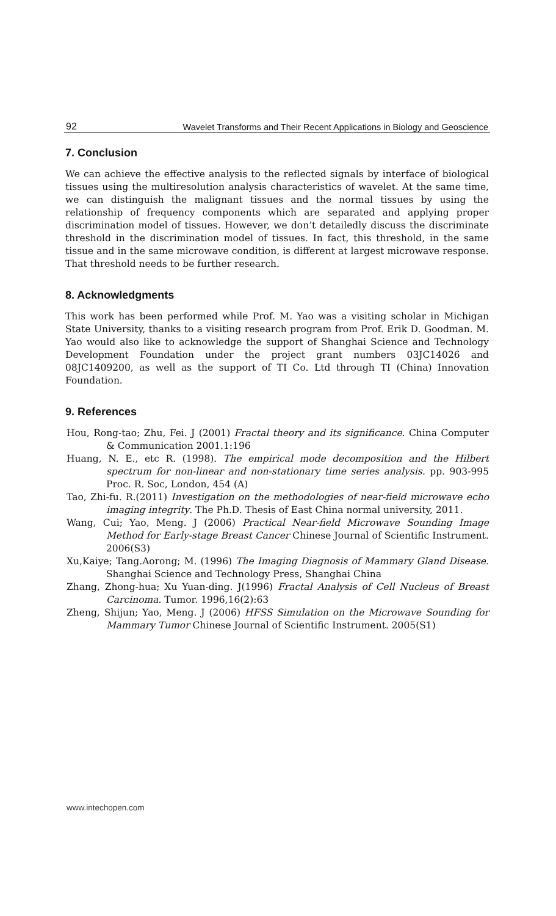92 Wavelet Transforms and Their Recent Applications in Biology and Geoscience
7. Conclusion
We can achieve the effective analysis to the reflected signals by interface of biological tissues using the multiresolution analysis characteristics of wavelet. At the same time, we can distinguish the malignant tissues and the normal tissues by using the relationship of frequency components which are separated and applying proper discrimination model of tissues. However, we don’t detailedly discuss the discriminate threshold in the discrimination model of tissues. In fact, this threshold, in the same tissue and in the same microwave condition, is different at largest microwave response. That threshold needs to be further research.
8. Acknowledgments
This work has been performed while Prof. M. Yao was a visiting scholar in Michigan State University, thanks to a visiting research program from Prof. Erik D. Goodman. M. Yao would also like to acknowledge the support of Shanghai Science and Technology Development Foundation under the project grant numbers 03JC14026 and 08JC1409200, as well as the support of TI Co. Ltd through TI (China) Innovation Foundation.
9. References
Hou, Rong-tao; Zhu, Fei. J (2001) Fractal theory and its significance. China Computer & Communication 2001.1:196
Huang, N. E., etc R. (1998). The empirical mode decomposition and the Hilbert spectrum for non-linear and non-stationary time series analysis. pp. 903-995 Proc. R. Soc, London, 454 (A)
Tao, Zhi-fu. R.(2011) Investigation on the methodologies of near-field microwave echo imaging integrity. The Ph.D. Thesis of East China normal university, 2011.
Wang, Cui; Yao, Meng. J (2006) Practical Near-field Microwave Sounding Image Method for Early-stage Breast Cancer Chinese Journal of Scientific Instrument. 2006(S3)
Xu,Kaiye; Tang.Aorong; M. (1996) The Imaging Diagnosis of Mammary Gland Disease. Shanghai Science and Technology Press, Shanghai China
Zhang, Zhong-hua; Xu Yuan-ding. J(1996) Fractal Analysis of Cell Nucleus of Breast Carcinoma. Tumor. 1996,16(2):63
Zheng, Shijun; Yao, Meng. J (2006) HFSS Simulation on the Microwave Sounding for Mammary Tumor Chinese Journal of Scientific Instrument. 2005(S1)
www.intechopen.com